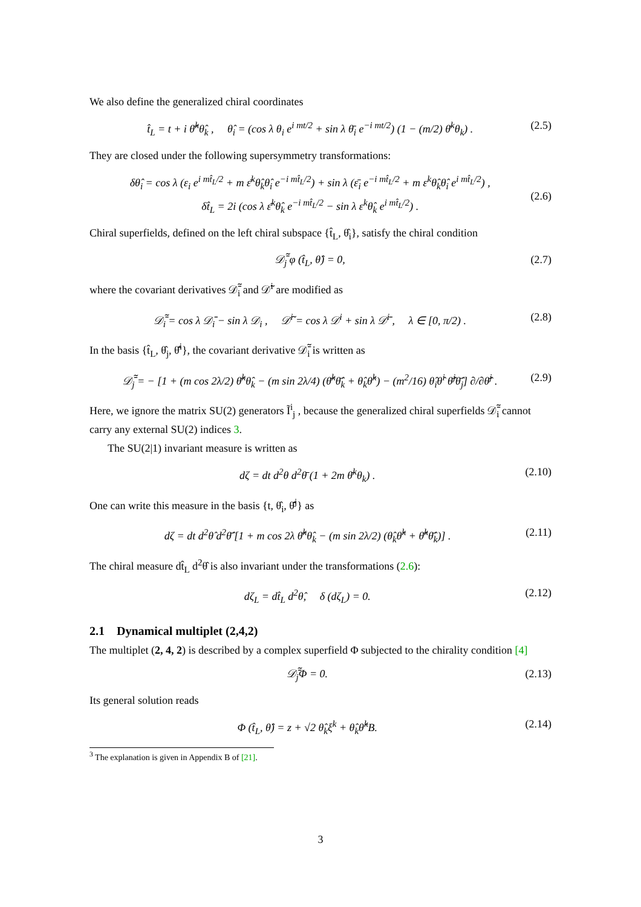We also define the generalized chiral coordinates
t̂<sub>L</sub> = t + i θ̄̂<sup>k</sup>θ̂<sub>k</sub> , θ̂<sub>i</sub> = (cos λ θ<sub>i</sub> e<sup>i mt/2</sup> + sin λ θ̄<sub>i</sub> e<sup>−i mt/2</sup>) (1 − (m/2) θ̄<sup>k</sup>θ<sub>k</sub>) . (2.5)
They are closed under the following supersymmetry transformations:
δθ̂<sub>i</sub> = cos λ (ε<sub>i</sub> e<sup>i mt̂<sub>L</sub>/2</sup> + m ε̄<sup>k</sup>θ̂<sub>k</sub>θ̂<sub>i</sub> e<sup>−i mt̂<sub>L</sub>/2</sup>) + sin λ (ε̄<sub>i</sub> e<sup>−i mt̂<sub>L</sub>/2</sup> + m ε<sup>k</sup>θ̂<sub>k</sub>θ̂<sub>i</sub> e<sup>i mt̂<sub>L</sub>/2</sup>) ,
δt̂<sub>L</sub> = 2i (cos λ ε̄<sup>k</sup>θ̂<sub>k</sub> e<sup>−i mt̂<sub>L</sub>/2</sup> − sin λ ε<sup>k</sup>θ̂<sub>k</sub> e<sup>i mt̂<sub>L</sub>/2</sup>) .
(2.6)
Chiral superfields, defined on the left chiral subspace {t̂<sub>L</sub>, θ̂<sub>i</sub>}, satisfy the chiral condition
𝒟̄̃<sub>j</sub> φ (t̂<sub>L</sub>, θ̂) = 0, (2.7)
where the covariant derivatives 𝒟̄̃<sub>i</sub> and 𝒟̃<sup>i</sup> are modified as
𝒟̄̃<sub>i</sub> = cos λ 𝒟̄<sub>i</sub> − sin λ 𝒟<sub>i</sub> , 𝒟̃<sup>i</sup> = cos λ 𝒟<sup>i</sup> + sin λ 𝒟̄<sup>i</sup> , λ ∈ [0, π/2) . (2.8)
In the basis {t̂<sub>L</sub>, θ̂<sub>j</sub>, θ̄̂<sup>i</sup>}, the covariant derivative 𝒟̄̃<sub>i</sub> is written as
𝒟̄̃<sub>j</sub> = − [1 + (m cos 2λ/2) θ̄̂<sup>k</sup>θ̂<sub>k</sub> − (m sin 2λ/4) (θ̄̂<sup>k</sup>θ̄̂<sub>k</sub> + θ̂<sub>k</sub>θ̂<sup>k</sup>) − (m<sup>2</sup>/16) θ̂<sub>i</sub>θ̂<sup>i</sup> θ̄̂<sup>j</sup>θ̄̂<sub>j</sub>] ∂/∂θ̄̂<sup>j</sup> . (2.9)
Here, we ignore the matrix SU(2) generators Ĩ<sup>i</sup><sub>j</sub> , because the generalized chiral superfields 𝒟̄̃<sub>i</sub> cannot carry any external SU(2) indices 3.
The SU(2|1) invariant measure is written as
dζ = dt d<sup>2</sup>θ d<sup>2</sup>θ̄ (1 + 2m θ̄<sup>k</sup>θ<sub>k</sub>) . (2.10)
One can write this measure in the basis {t, θ̂<sub>i</sub>, θ̄̂<sup>j</sup>} as
dζ = dt d<sup>2</sup>θ̂ d<sup>2</sup>θ̄̂ [1 + m cos 2λ θ̄̂<sup>k</sup>θ̂<sub>k</sub> − (m sin 2λ/2) (θ̂<sub>k</sub>θ̂<sup>k</sup> + θ̄̂<sup>k</sup>θ̄̂<sub>k</sub>)] . (2.11)
The chiral measure dt̂<sub>L</sub> d<sup>2</sup>θ̂ is also invariant under the transformations (2.6):
dζ<sub>L</sub> = dt̂<sub>L</sub> d<sup>2</sup>θ̂, δ (dζ<sub>L</sub>) = 0. (2.12)
2.1 Dynamical multiplet (2,4,2)
The multiplet (2, 4, 2) is described by a complex superfield Φ subjected to the chirality condition [4]
𝒟̄̃<sub>j</sub>Φ = 0. (2.13)
Its general solution reads
Φ (t̂<sub>L</sub>, θ̂) = z + √2 θ̂<sub>k</sub>ξ<sup>k</sup> + θ̂<sub>k</sub>θ̂<sup>k</sup>B. (2.14)
<sup>3</sup> The explanation is given in Appendix B of [21].
3